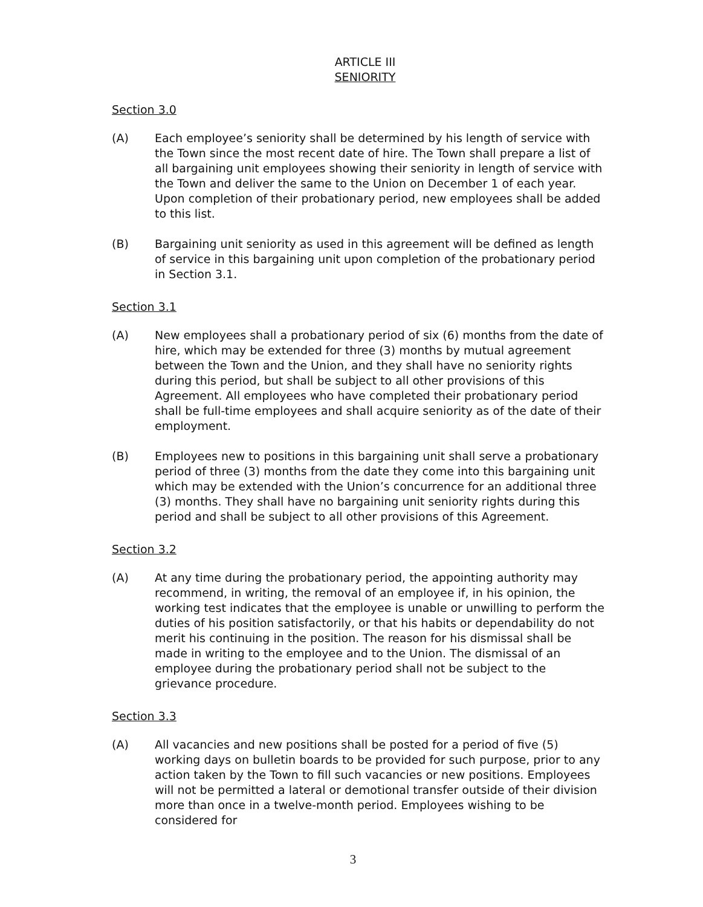ARTICLE III
SENIORITY
Section 3.0
(A) Each employee’s seniority shall be determined by his length of service with the Town since the most recent date of hire. The Town shall prepare a list of all bargaining unit employees showing their seniority in length of service with the Town and deliver the same to the Union on December 1 of each year. Upon completion of their probationary period, new employees shall be added to this list.
(B) Bargaining unit seniority as used in this agreement will be defined as length of service in this bargaining unit upon completion of the probationary period in Section 3.1.
Section 3.1
(A) New employees shall a probationary period of six (6) months from the date of hire, which may be extended for three (3) months by mutual agreement between the Town and the Union, and they shall have no seniority rights during this period, but shall be subject to all other provisions of this Agreement. All employees who have completed their probationary period shall be full-time employees and shall acquire seniority as of the date of their employment.
(B) Employees new to positions in this bargaining unit shall serve a probationary period of three (3) months from the date they come into this bargaining unit which may be extended with the Union’s concurrence for an additional three (3) months. They shall have no bargaining unit seniority rights during this period and shall be subject to all other provisions of this Agreement.
Section 3.2
(A) At any time during the probationary period, the appointing authority may recommend, in writing, the removal of an employee if, in his opinion, the working test indicates that the employee is unable or unwilling to perform the duties of his position satisfactorily, or that his habits or dependability do not merit his continuing in the position. The reason for his dismissal shall be made in writing to the employee and to the Union. The dismissal of an employee during the probationary period shall not be subject to the grievance procedure.
Section 3.3
(A) All vacancies and new positions shall be posted for a period of five (5) working days on bulletin boards to be provided for such purpose, prior to any action taken by the Town to fill such vacancies or new positions. Employees will not be permitted a lateral or demotional transfer outside of their division more than once in a twelve-month period. Employees wishing to be considered for
3